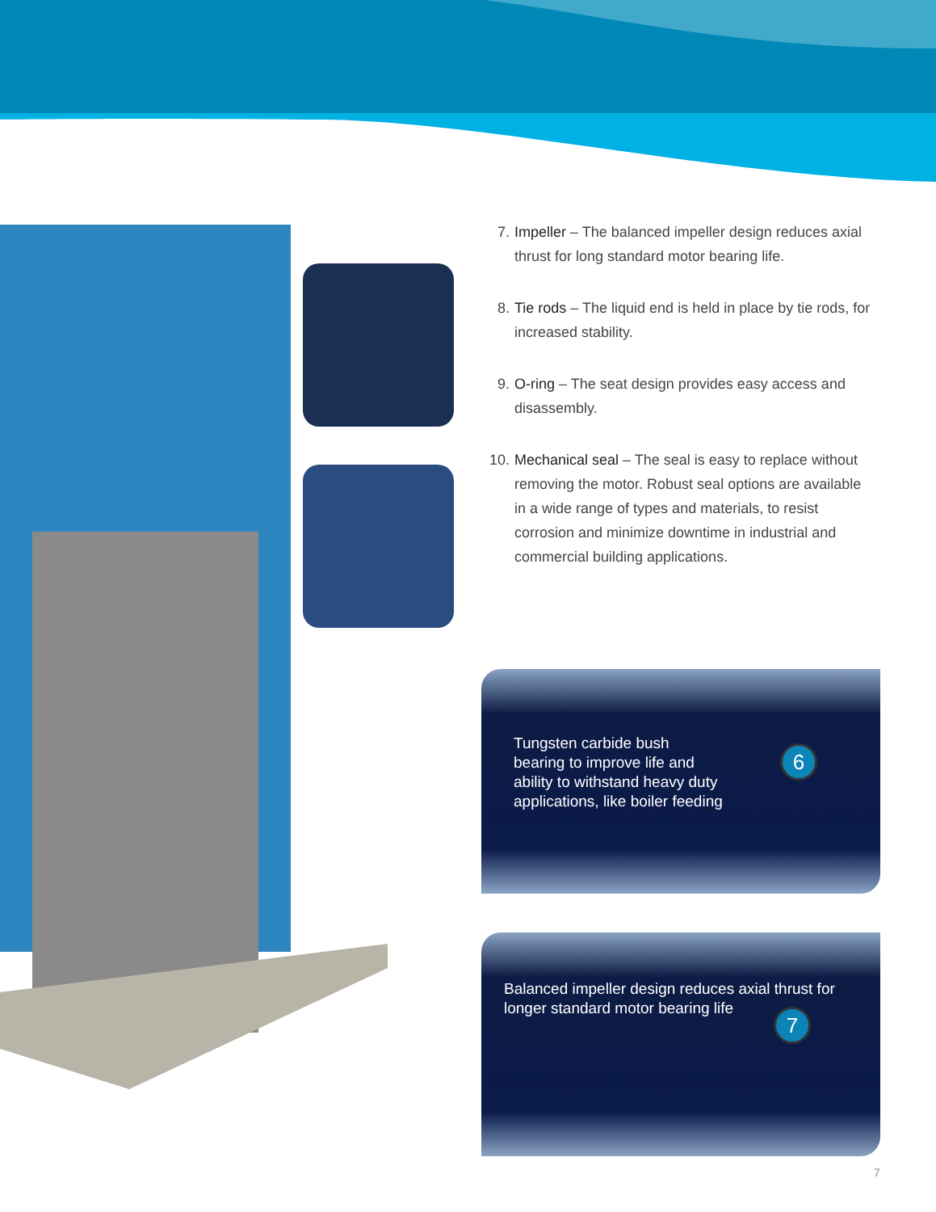7. Impeller – The balanced impeller design reduces axial thrust for long standard motor bearing life.
8. Tie rods – The liquid end is held in place by tie rods, for increased stability.
9. O-ring – The seat design provides easy access and disassembly.
10. Mechanical seal – The seal is easy to replace without removing the motor. Robust seal options are available in a wide range of types and materials, to resist corrosion and minimize downtime in industrial and commercial building applications.
Tungsten carbide bush bearing to improve life and ability to withstand heavy duty applications, like boiler feeding
6
Balanced impeller design reduces axial thrust for longer standard motor bearing life
7
7